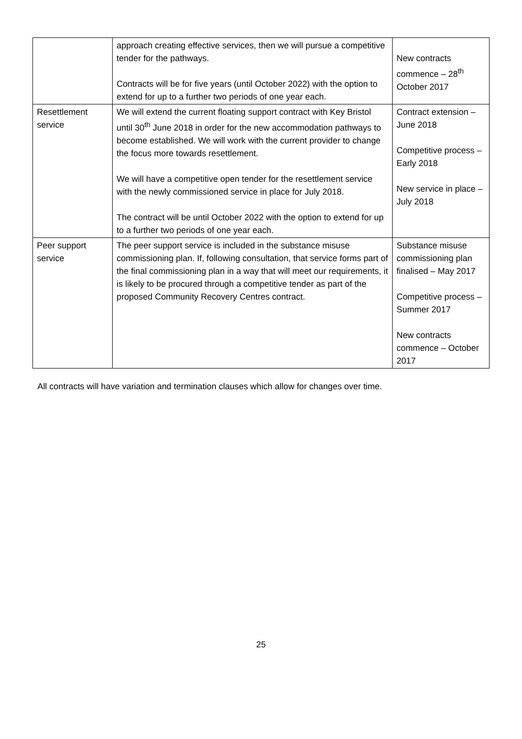| | approach creating effective services, then we will pursue a competitive tender for the pathways. Contracts will be for five years (until October 2022) with the option to extend for up to a further two periods of one year each. | New contracts commence – 28<sup>th</sup> October 2017 |
| Resettlement service | We will extend the current floating support contract with Key Bristol until 30<sup>th</sup> June 2018 in order for the new accommodation pathways to become established. We will work with the current provider to change the focus more towards resettlement. We will have a competitive open tender for the resettlement service with the newly commissioned service in place for July 2018. The contract will be until October 2022 with the option to extend for up to a further two periods of one year each. | Contract extension – June 2018 Competitive process – Early 2018 New service in place – July 2018 |
| Peer support service | The peer support service is included in the substance misuse commissioning plan. If, following consultation, that service forms part of the final commissioning plan in a way that will meet our requirements, it is likely to be procured through a competitive tender as part of the proposed Community Recovery Centres contract. | Substance misuse commissioning plan finalised – May 2017 Competitive process – Summer 2017 New contracts commence – October 2017 |
All contracts will have variation and termination clauses which allow for changes over time.
25